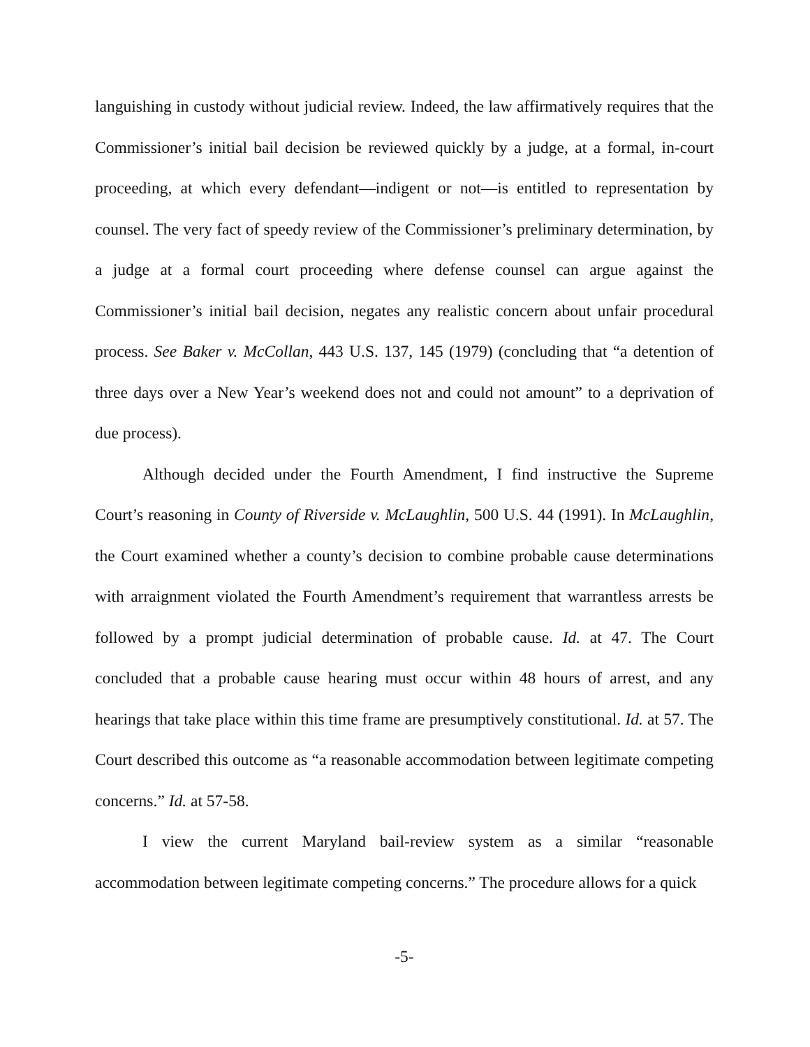languishing in custody without judicial review. Indeed, the law affirmatively requires that the Commissioner’s initial bail decision be reviewed quickly by a judge, at a formal, in-court proceeding, at which every defendant—indigent or not—is entitled to representation by counsel. The very fact of speedy review of the Commissioner’s preliminary determination, by a judge at a formal court proceeding where defense counsel can argue against the Commissioner’s initial bail decision, negates any realistic concern about unfair procedural process. See Baker v. McCollan, 443 U.S. 137, 145 (1979) (concluding that “a detention of three days over a New Year’s weekend does not and could not amount” to a deprivation of due process).
Although decided under the Fourth Amendment, I find instructive the Supreme Court’s reasoning in County of Riverside v. McLaughlin, 500 U.S. 44 (1991). In McLaughlin, the Court examined whether a county’s decision to combine probable cause determinations with arraignment violated the Fourth Amendment’s requirement that warrantless arrests be followed by a prompt judicial determination of probable cause. Id. at 47. The Court concluded that a probable cause hearing must occur within 48 hours of arrest, and any hearings that take place within this time frame are presumptively constitutional. Id. at 57. The Court described this outcome as “a reasonable accommodation between legitimate competing concerns.” Id. at 57-58.
I view the current Maryland bail-review system as a similar “reasonable accommodation between legitimate competing concerns.” The procedure allows for a quick
-5-